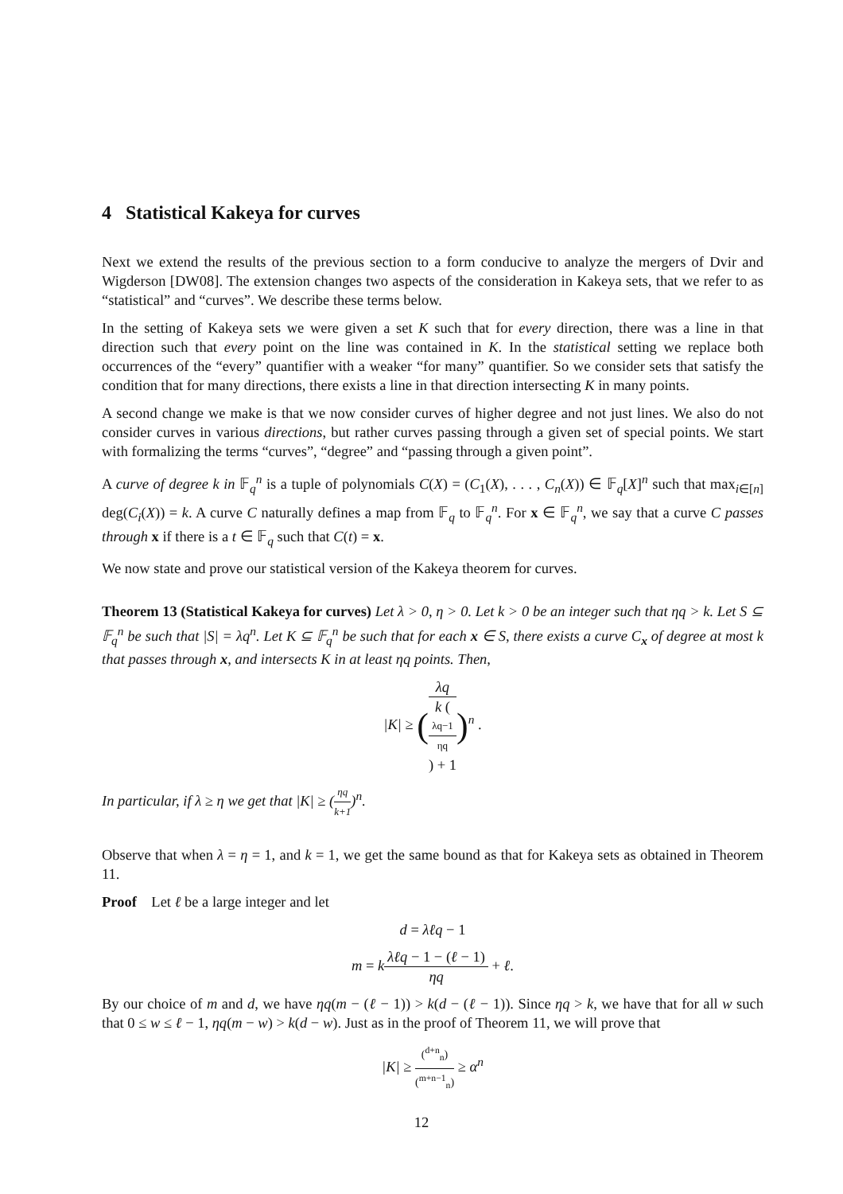4 Statistical Kakeya for curves
Next we extend the results of the previous section to a form conducive to analyze the mergers of Dvir and Wigderson [DW08]. The extension changes two aspects of the consideration in Kakeya sets, that we refer to as “statistical” and “curves”. We describe these terms below.
In the setting of Kakeya sets we were given a set K such that for every direction, there was a line in that direction such that every point on the line was contained in K. In the statistical setting we replace both occurrences of the “every” quantifier with a weaker “for many” quantifier. So we consider sets that satisfy the condition that for many directions, there exists a line in that direction intersecting K in many points.
A second change we make is that we now consider curves of higher degree and not just lines. We also do not consider curves in various directions, but rather curves passing through a given set of special points. We start with formalizing the terms “curves”, “degree” and “passing through a given point”.
A curve of degree k in 𝔽<sub>q</sub><sup>n</sup> is a tuple of polynomials C(X) = (C<sub>1</sub>(X), . . . , C<sub>n</sub>(X)) ∈ 𝔽<sub>q</sub>[X]<sup>n</sup> such that max<sub>i∈[n]</sub> deg(C<sub>i</sub>(X)) = k. A curve C naturally defines a map from 𝔽<sub>q</sub> to 𝔽<sub>q</sub><sup>n</sup>. For x ∈ 𝔽<sub>q</sub><sup>n</sup>, we say that a curve C passes through x if there is a t ∈ 𝔽<sub>q</sub> such that C(t) = x.
We now state and prove our statistical version of the Kakeya theorem for curves.
Theorem 13 (Statistical Kakeya for curves) Let λ > 0, η > 0. Let k > 0 be an integer such that ηq > k. Let S ⊆ 𝔽<sub>q</sub><sup>n</sup> be such that |S| = λq<sup>n</sup>. Let K ⊆ 𝔽<sub>q</sub><sup>n</sup> be such that for each x ∈ S, there exists a curve C<sub>x</sub> of degree at most k that passes through x, and intersects K in at least ηq points. Then,
|K| ≥ (λq k (
λq−1
ηq
) + 1)<sup>n</sup> .
In particular, if λ ≥ η we get that |K| ≥ (ηq k+1)<sup>n</sup>.
Observe that when λ = η = 1, and k = 1, we get the same bound as that for Kakeya sets as obtained in Theorem 11.
Proof Let ℓ be a large integer and let
d = λℓq − 1
m = kλℓq − 1 − (ℓ − 1) ηq + ℓ.
By our choice of m and d, we have ηq(m − (ℓ − 1)) > k(d − (ℓ − 1)). Since ηq > k, we have that for all w such that 0 ≤ w ≤ ℓ − 1, ηq(m − w) > k(d − w). Just as in the proof of Theorem 11, we will prove that
|K| ≥ (<sup>d+n</sup><sub>n</sub>) (<sup>m+n−1</sup><sub>n</sub>) ≥ α<sup>n</sup>
12